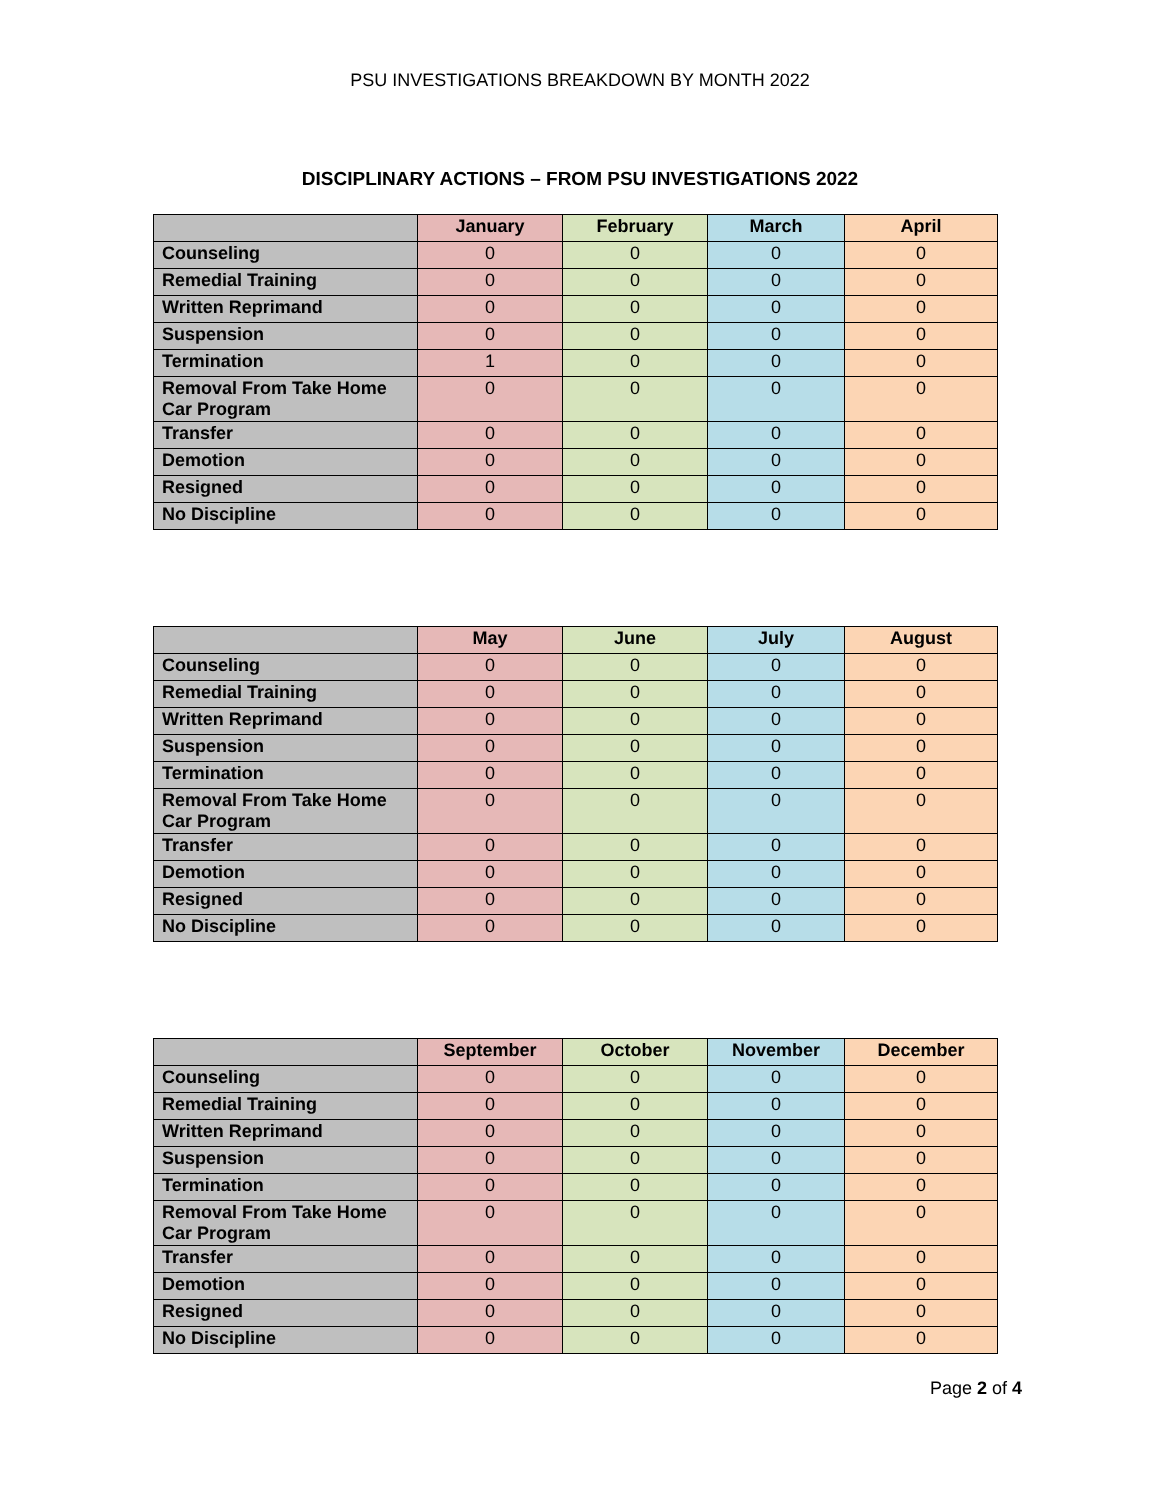PSU INVESTIGATIONS BREAKDOWN BY MONTH 2022
DISCIPLINARY ACTIONS – FROM PSU INVESTIGATIONS 2022
| | January | February | March | April |
| Counseling | 0 | 0 | 0 | 0 |
| Remedial Training | 0 | 0 | 0 | 0 |
| Written Reprimand | 0 | 0 | 0 | 0 |
| Suspension | 0 | 0 | 0 | 0 |
| Termination | 1 | 0 | 0 | 0 |
| Removal From Take Home Car Program | 0 | 0 | 0 | 0 |
| Transfer | 0 | 0 | 0 | 0 |
| Demotion | 0 | 0 | 0 | 0 |
| Resigned | 0 | 0 | 0 | 0 |
| No Discipline | 0 | 0 | 0 | 0 |
| | May | June | July | August |
| Counseling | 0 | 0 | 0 | 0 |
| Remedial Training | 0 | 0 | 0 | 0 |
| Written Reprimand | 0 | 0 | 0 | 0 |
| Suspension | 0 | 0 | 0 | 0 |
| Termination | 0 | 0 | 0 | 0 |
| Removal From Take Home Car Program | 0 | 0 | 0 | 0 |
| Transfer | 0 | 0 | 0 | 0 |
| Demotion | 0 | 0 | 0 | 0 |
| Resigned | 0 | 0 | 0 | 0 |
| No Discipline | 0 | 0 | 0 | 0 |
| | September | October | November | December |
| Counseling | 0 | 0 | 0 | 0 |
| Remedial Training | 0 | 0 | 0 | 0 |
| Written Reprimand | 0 | 0 | 0 | 0 |
| Suspension | 0 | 0 | 0 | 0 |
| Termination | 0 | 0 | 0 | 0 |
| Removal From Take Home Car Program | 0 | 0 | 0 | 0 |
| Transfer | 0 | 0 | 0 | 0 |
| Demotion | 0 | 0 | 0 | 0 |
| Resigned | 0 | 0 | 0 | 0 |
| No Discipline | 0 | 0 | 0 | 0 |
Page 2 of 4